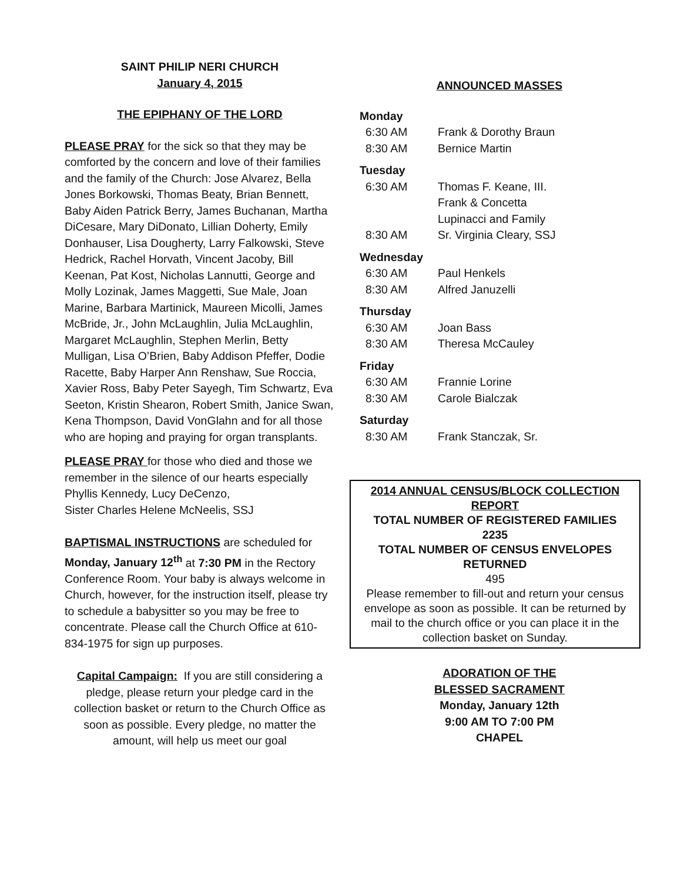SAINT PHILIP NERI CHURCH
January 4, 2015
THE EPIPHANY OF THE LORD
PLEASE PRAY for the sick so that they may be comforted by the concern and love of their families and the family of the Church: Jose Alvarez, Bella Jones Borkowski, Thomas Beaty, Brian Bennett, Baby Aiden Patrick Berry, James Buchanan, Martha DiCesare, Mary DiDonato, Lillian Doherty, Emily Donhauser, Lisa Dougherty, Larry Falkowski, Steve Hedrick, Rachel Horvath, Vincent Jacoby, Bill Keenan, Pat Kost, Nicholas Lannutti, George and Molly Lozinak, James Maggetti, Sue Male, Joan Marine, Barbara Martinick, Maureen Micolli, James McBride, Jr., John McLaughlin, Julia McLaughlin, Margaret McLaughlin, Stephen Merlin, Betty Mulligan, Lisa O’Brien, Baby Addison Pfeffer, Dodie Racette, Baby Harper Ann Renshaw, Sue Roccia, Xavier Ross, Baby Peter Sayegh, Tim Schwartz, Eva Seeton, Kristin Shearon, Robert Smith, Janice Swan, Kena Thompson, David VonGlahn and for all those who are hoping and praying for organ transplants.
PLEASE PRAY for those who died and those we remember in the silence of our hearts especially Phyllis Kennedy, Lucy DeCenzo,
Sister Charles Helene McNeelis, SSJ
BAPTISMAL INSTRUCTIONS are scheduled for Monday, January 12<sup>th</sup> at 7:30 PM in the Rectory Conference Room. Your baby is always welcome in Church, however, for the instruction itself, please try to schedule a babysitter so you may be free to concentrate. Please call the Church Office at 610-834-1975 for sign up purposes.
Capital Campaign: If you are still considering a pledge, please return your pledge card in the collection basket or return to the Church Office as soon as possible. Every pledge, no matter the amount, will help us meet our goal
ANNOUNCED MASSES
| Monday | |
| 6:30 AM | Frank & Dorothy Braun |
| 8:30 AM | Bernice Martin |
| Tuesday | |
| 6:30 AM | Thomas F. Keane, III. Frank & Concetta Lupinacci and Family |
| 8:30 AM | Sr. Virginia Cleary, SSJ |
| Wednesday | |
| 6:30 AM | Paul Henkels |
| 8:30 AM | Alfred Januzelli |
| Thursday | |
| 6:30 AM | Joan Bass |
| 8:30 AM | Theresa McCauley |
| Friday | |
| 6:30 AM | Frannie Lorine |
| 8:30 AM | Carole Bialczak |
| Saturday | |
| 8:30 AM | Frank Stanczak, Sr. |
2014 ANNUAL CENSUS/BLOCK COLLECTION REPORT
TOTAL NUMBER OF REGISTERED FAMILIES
2235
TOTAL NUMBER OF CENSUS ENVELOPES RETURNED
495
Please remember to fill-out and return your census envelope as soon as possible. It can be returned by mail to the church office or you can place it in the collection basket on Sunday.
ADORATION OF THE
BLESSED SACRAMENT
Monday, January 12th
9:00 AM TO 7:00 PM
CHAPEL